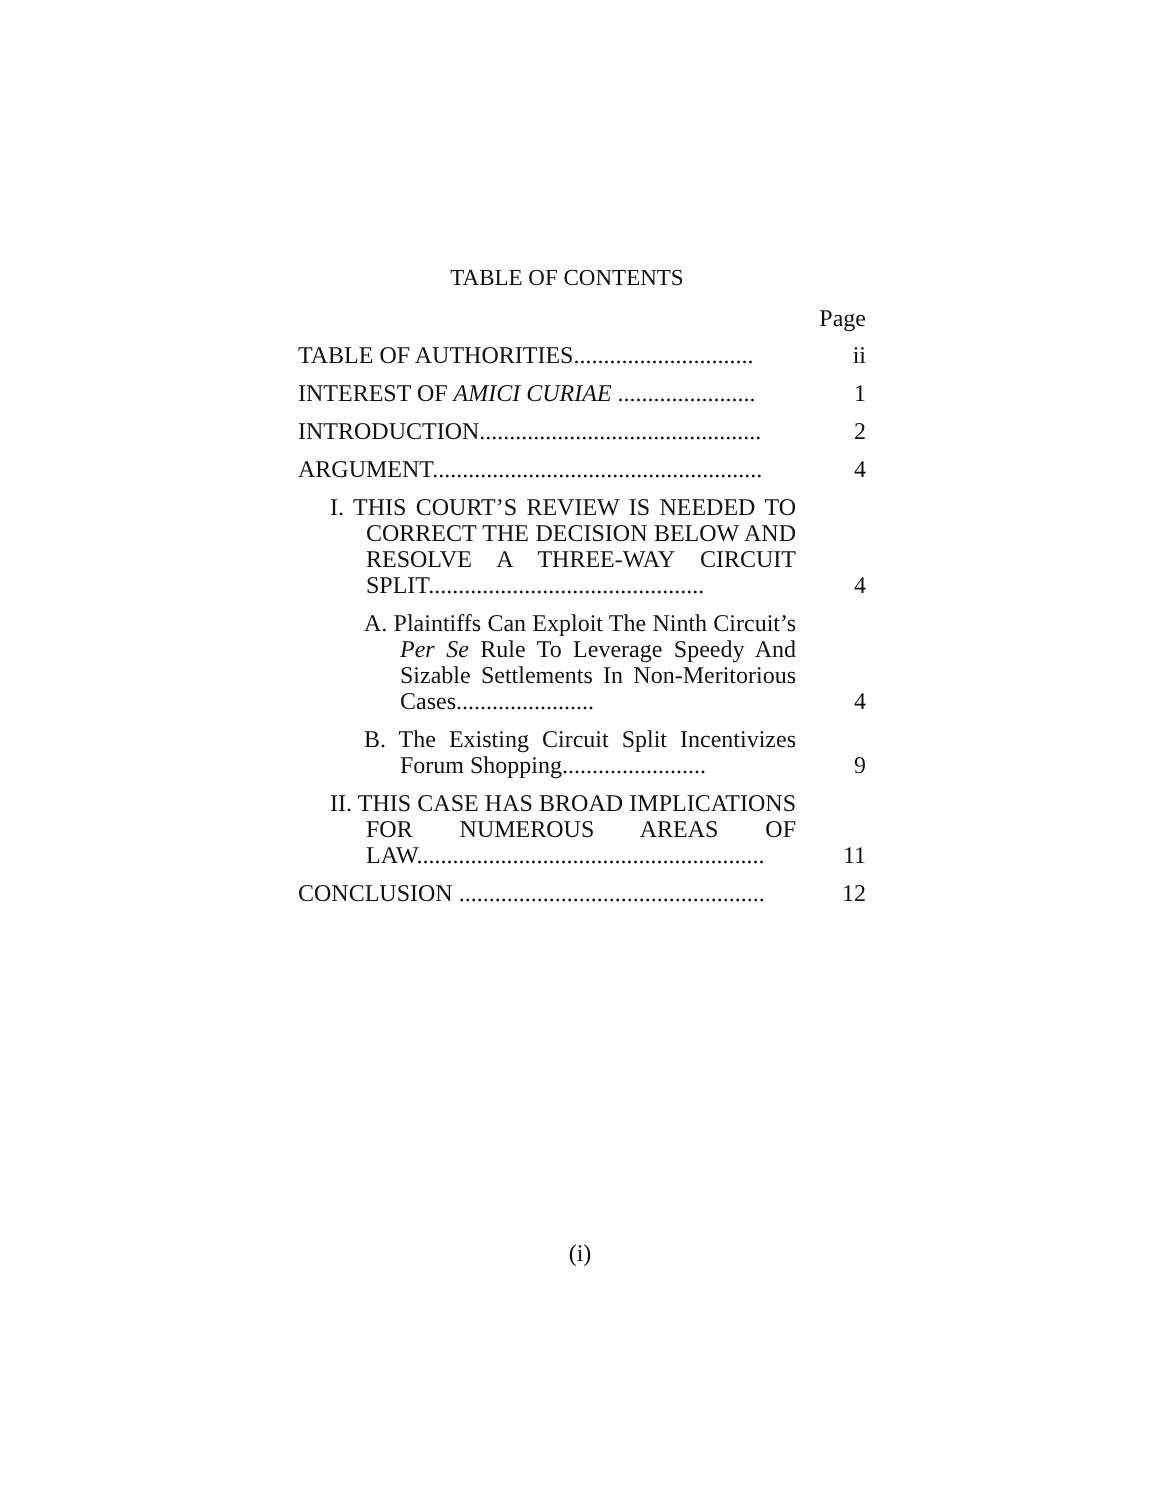TABLE OF CONTENTS
Page
TABLE OF AUTHORITIES..............................
ii
INTEREST OF AMICI CURIAE .......................
1
INTRODUCTION...............................................
2
ARGUMENT.......................................................
4
I. THIS COURT’S REVIEW IS NEEDED TO CORRECT THE DECISION BELOW AND RESOLVE A THREE-WAY CIRCUIT SPLIT..............................................
4
A. Plaintiffs Can Exploit The Ninth Circuit’s Per Se Rule To Leverage Speedy And Sizable Settlements In Non-Meritorious Cases.......................
4
B. The Existing Circuit Split Incentivizes Forum Shopping........................
9
II. THIS CASE HAS BROAD IMPLICATIONS FOR NUMEROUS AREAS OF LAW..........................................................
11
CONCLUSION ...................................................
12
(i)